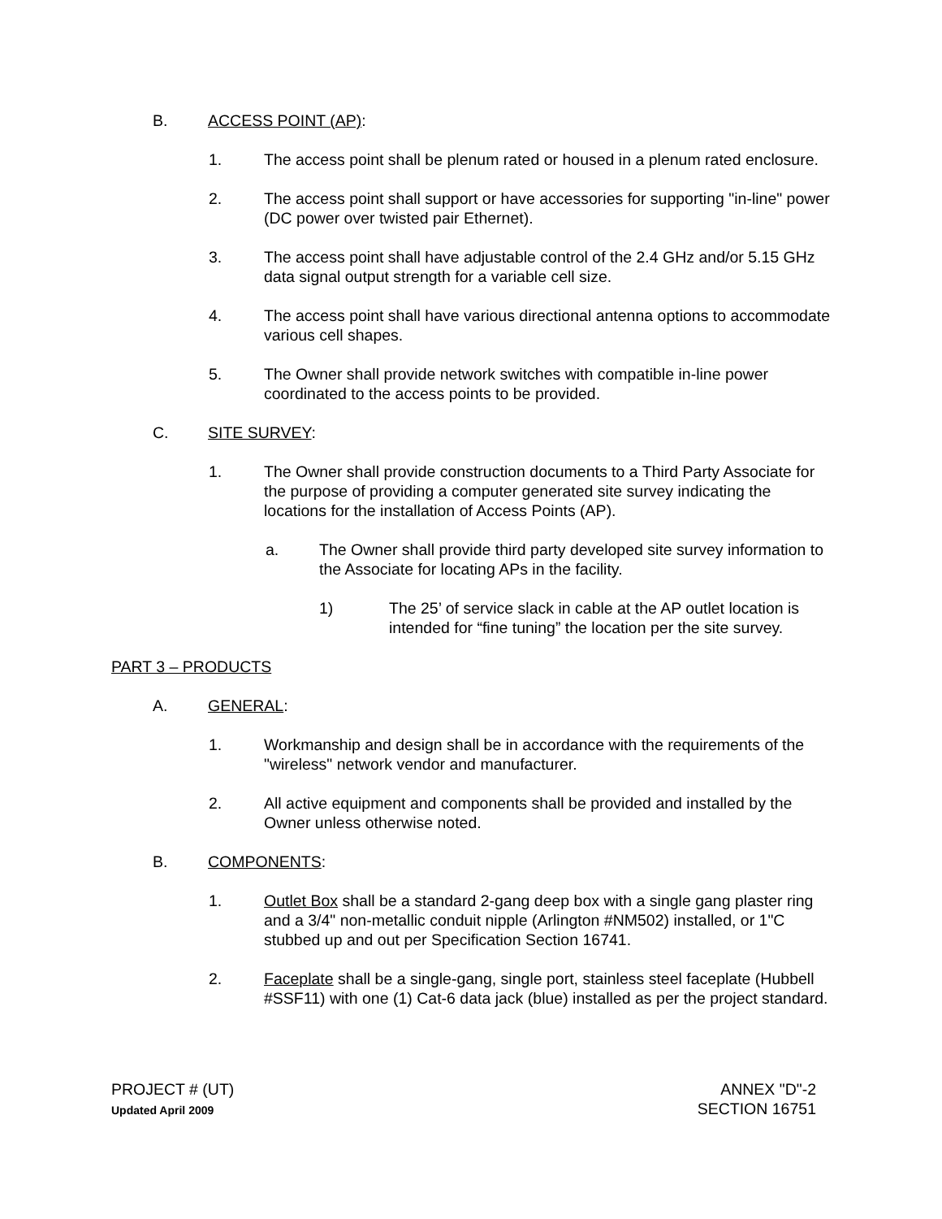B. ACCESS POINT (AP):
1. The access point shall be plenum rated or housed in a plenum rated enclosure.
2. The access point shall support or have accessories for supporting "in-line" power (DC power over twisted pair Ethernet).
3. The access point shall have adjustable control of the 2.4 GHz and/or 5.15 GHz data signal output strength for a variable cell size.
4. The access point shall have various directional antenna options to accommodate various cell shapes.
5. The Owner shall provide network switches with compatible in-line power coordinated to the access points to be provided.
C. SITE SURVEY:
1. The Owner shall provide construction documents to a Third Party Associate for the purpose of providing a computer generated site survey indicating the locations for the installation of Access Points (AP).
a. The Owner shall provide third party developed site survey information to the Associate for locating APs in the facility.
1) The 25’ of service slack in cable at the AP outlet location is intended for “fine tuning” the location per the site survey.
PART 3 – PRODUCTS
A. GENERAL:
1. Workmanship and design shall be in accordance with the requirements of the "wireless" network vendor and manufacturer.
2. All active equipment and components shall be provided and installed by the Owner unless otherwise noted.
B. COMPONENTS:
1. Outlet Box shall be a standard 2-gang deep box with a single gang plaster ring and a 3/4" non-metallic conduit nipple (Arlington #NM502) installed, or 1"C stubbed up and out per Specification Section 16741.
2. Faceplate shall be a single-gang, single port, stainless steel faceplate (Hubbell #SSF11) with one (1) Cat-6 data jack (blue) installed as per the project standard.
PROJECT # (UT)
Updated April 2009
ANNEX "D"-2
SECTION 16751